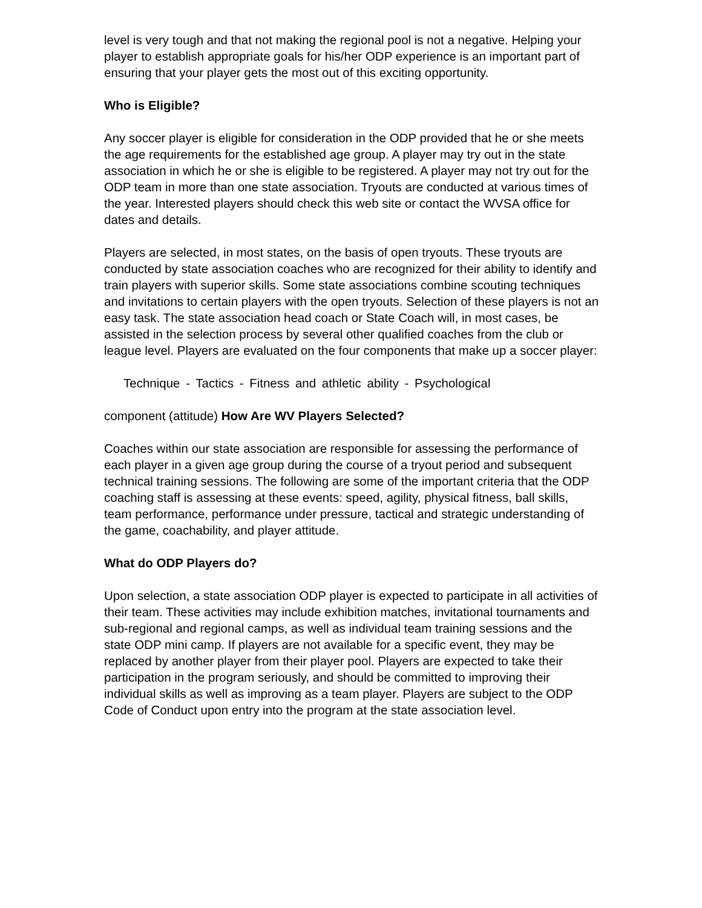level is very tough and that not making the regional pool is not a negative. Helping your player to establish appropriate goals for his/her ODP experience is an important part of ensuring that your player gets the most out of this exciting opportunity.
Who is Eligible?
Any soccer player is eligible for consideration in the ODP provided that he or she meets the age requirements for the established age group. A player may try out in the state association in which he or she is eligible to be registered. A player may not try out for the ODP team in more than one state association. Tryouts are conducted at various times of the year. Interested players should check this web site or contact the WVSA office for dates and details.
Players are selected, in most states, on the basis of open tryouts. These tryouts are conducted by state association coaches who are recognized for their ability to identify and train players with superior skills. Some state associations combine scouting techniques and invitations to certain players with the open tryouts. Selection of these players is not an easy task. The state association head coach or State Coach will, in most cases, be assisted in the selection process by several other qualified coaches from the club or league level. Players are evaluated on the four components that make up a soccer player:
Technique - Tactics - Fitness and athletic ability - Psychological
component (attitude) How Are WV Players Selected?
Coaches within our state association are responsible for assessing the performance of each player in a given age group during the course of a tryout period and subsequent technical training sessions. The following are some of the important criteria that the ODP coaching staff is assessing at these events: speed, agility, physical fitness, ball skills, team performance, performance under pressure, tactical and strategic understanding of the game, coachability, and player attitude.
What do ODP Players do?
Upon selection, a state association ODP player is expected to participate in all activities of their team. These activities may include exhibition matches, invitational tournaments and sub-regional and regional camps, as well as individual team training sessions and the state ODP mini camp. If players are not available for a specific event, they may be replaced by another player from their player pool. Players are expected to take their participation in the program seriously, and should be committed to improving their individual skills as well as improving as a team player. Players are subject to the ODP Code of Conduct upon entry into the program at the state association level.